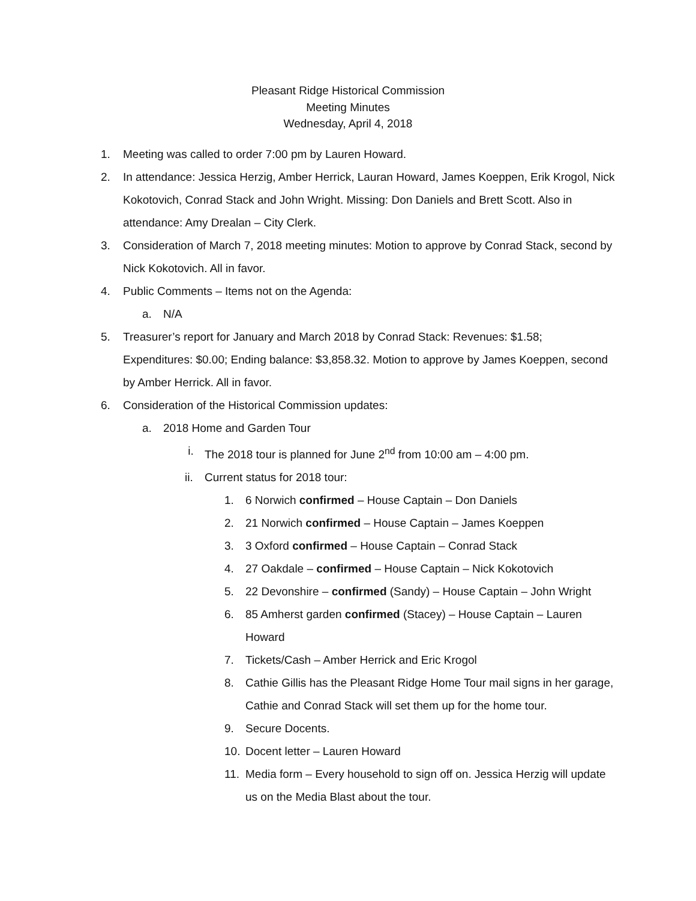Pleasant Ridge Historical Commission
Meeting Minutes
Wednesday, April 4, 2018
1. Meeting was called to order 7:00 pm by Lauren Howard.
2. In attendance: Jessica Herzig, Amber Herrick, Lauran Howard, James Koeppen, Erik Krogol, Nick Kokotovich, Conrad Stack and John Wright. Missing: Don Daniels and Brett Scott. Also in attendance: Amy Drealan – City Clerk.
3. Consideration of March 7, 2018 meeting minutes: Motion to approve by Conrad Stack, second by Nick Kokotovich. All in favor.
4. Public Comments – Items not on the Agenda:
a. N/A
5. Treasurer’s report for January and March 2018 by Conrad Stack: Revenues: $1.58; Expenditures: $0.00; Ending balance: $3,858.32. Motion to approve by James Koeppen, second by Amber Herrick. All in favor.
6. Consideration of the Historical Commission updates:
a. 2018 Home and Garden Tour
i. The 2018 tour is planned for June 2<sup>nd</sup> from 10:00 am – 4:00 pm.
ii. Current status for 2018 tour:
1. 6 Norwich confirmed – House Captain – Don Daniels
2. 21 Norwich confirmed – House Captain – James Koeppen
3. 3 Oxford confirmed – House Captain – Conrad Stack
4. 27 Oakdale – confirmed – House Captain – Nick Kokotovich
5. 22 Devonshire – confirmed (Sandy) – House Captain – John Wright
6. 85 Amherst garden confirmed (Stacey) – House Captain – Lauren Howard
7. Tickets/Cash – Amber Herrick and Eric Krogol
8. Cathie Gillis has the Pleasant Ridge Home Tour mail signs in her garage, Cathie and Conrad Stack will set them up for the home tour.
9. Secure Docents.
10. Docent letter – Lauren Howard
11. Media form – Every household to sign off on. Jessica Herzig will update us on the Media Blast about the tour.